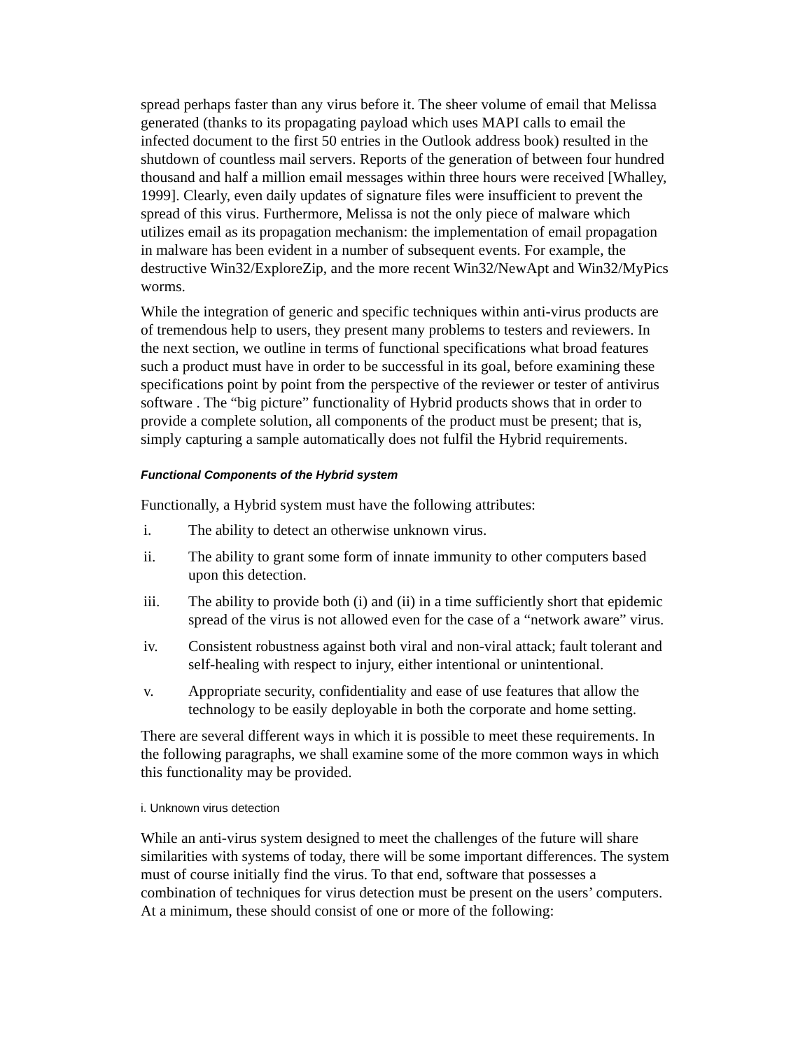spread perhaps faster than any virus before it. The sheer volume of email that Melissa generated (thanks to its propagating payload which uses MAPI calls to email the infected document to the first 50 entries in the Outlook address book) resulted in the shutdown of countless mail servers. Reports of the generation of between four hundred thousand and half a million email messages within three hours were received [Whalley, 1999]. Clearly, even daily updates of signature files were insufficient to prevent the spread of this virus. Furthermore, Melissa is not the only piece of malware which utilizes email as its propagation mechanism: the implementation of email propagation in malware has been evident in a number of subsequent events. For example, the destructive Win32/ExploreZip, and the more recent Win32/NewApt and Win32/MyPics worms.
While the integration of generic and specific techniques within anti-virus products are of tremendous help to users, they present many problems to testers and reviewers. In the next section, we outline in terms of functional specifications what broad features such a product must have in order to be successful in its goal, before examining these specifications point by point from the perspective of the reviewer or tester of antivirus software . The “big picture” functionality of Hybrid products shows that in order to provide a complete solution, all components of the product must be present; that is, simply capturing a sample automatically does not fulfil the Hybrid requirements.
Functional Components of the Hybrid system
Functionally, a Hybrid system must have the following attributes:
i. The ability to detect an otherwise unknown virus.
ii. The ability to grant some form of innate immunity to other computers based upon this detection.
iii. The ability to provide both (i) and (ii) in a time sufficiently short that epidemic spread of the virus is not allowed even for the case of a “network aware” virus.
iv. Consistent robustness against both viral and non-viral attack; fault tolerant and self-healing with respect to injury, either intentional or unintentional.
v. Appropriate security, confidentiality and ease of use features that allow the technology to be easily deployable in both the corporate and home setting.
There are several different ways in which it is possible to meet these requirements. In the following paragraphs, we shall examine some of the more common ways in which this functionality may be provided.
i. Unknown virus detection
While an anti-virus system designed to meet the challenges of the future will share similarities with systems of today, there will be some important differences. The system must of course initially find the virus. To that end, software that possesses a combination of techniques for virus detection must be present on the users’ computers. At a minimum, these should consist of one or more of the following: